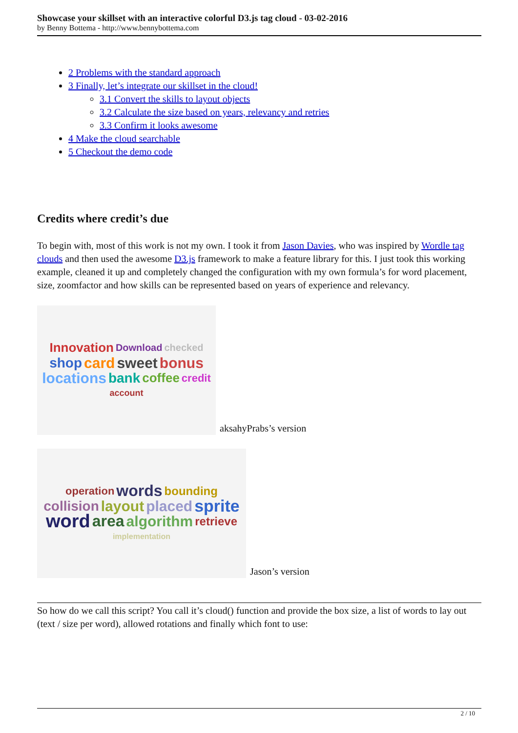Showcase your skillset with an interactive colorful D3.js tag cloud - 03-02-2016
by Benny Bottema - http://www.bennybottema.com
2 Problems with the standard approach
3 Finally, let’s integrate our skillset in the cloud!
3.1 Convert the skills to layout objects
3.2 Calculate the size based on years, relevancy and retries
3.3 Confirm it looks awesome
4 Make the cloud searchable
5 Checkout the demo code
Credits where credit’s due
To begin with, most of this work is not my own. I took it from Jason Davies, who was inspired by Wordle tag clouds and then used the awesome D3.js framework to make a feature library for this. I just took this working example, cleaned it up and completely changed the configuration with my own formula’s for word placement, size, zoomfactor and how skills can be represented based on years of experience and relevancy.
Innovation Download checked shop card sweet bonus locations bank coffee credit account
aksahyPrabs’s version
operation words bounding collision layout placed sprite word area algorithm retrieve implementation
Jason’s version
So how do we call this script? You call it’s cloud() function and provide the box size, a list of words to lay out (text / size per word), allowed rotations and finally which font to use:
2 / 10